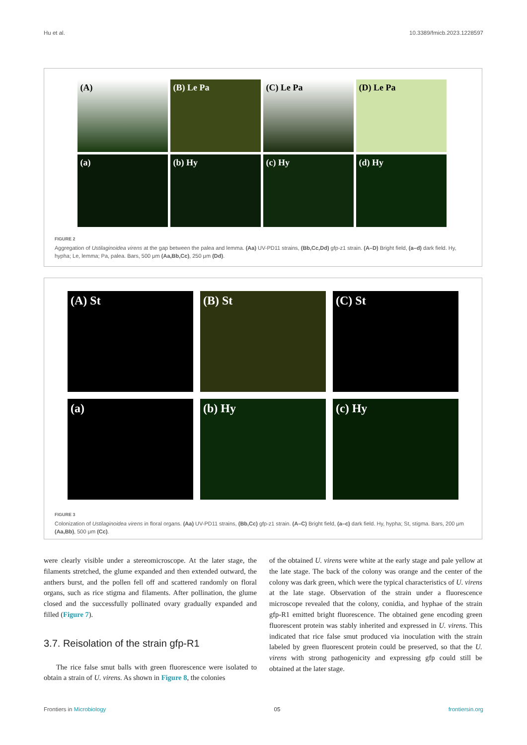Hu et al. 10.3389/fmicb.2023.1228597
(A)
(B) Le Pa
(C) Le Pa
(D) Le Pa
(a)
(b) Hy
(c) Hy
(d) Hy
FIGURE 2
Aggregation of Ustilaginoidea virens at the gap between the palea and lemma. (Aa) UV-PD11 strains, (Bb,Cc,Dd) gfp-z1 strain. (A–D) Bright field, (a–d) dark field. Hy, hypha; Le, lemma; Pa, palea. Bars, 500 μm (Aa,Bb,Cc), 250 μm (Dd).
(A) St
(B) St
(C) St
(a)
(b) Hy
(c) Hy
FIGURE 3
Colonization of Ustilaginoidea virens in floral organs. (Aa) UV-PD11 strains, (Bb,Cc) gfp-z1 strain. (A–C) Bright field, (a–c) dark field. Hy, hypha; St, stigma. Bars, 200 μm (Aa,Bb), 500 μm (Cc).
were clearly visible under a stereomicroscope. At the later stage, the filaments stretched, the glume expanded and then extended outward, the anthers burst, and the pollen fell off and scattered randomly on floral organs, such as rice stigma and filaments. After pollination, the glume closed and the successfully pollinated ovary gradually expanded and filled (Figure 7).
3.7. Reisolation of the strain gfp-R1
The rice false smut balls with green fluorescence were isolated to obtain a strain of U. virens. As shown in Figure 8, the colonies
of the obtained U. virens were white at the early stage and pale yellow at the late stage. The back of the colony was orange and the center of the colony was dark green, which were the typical characteristics of U. virens at the late stage. Observation of the strain under a fluorescence microscope revealed that the colony, conidia, and hyphae of the strain gfp-R1 emitted bright fluorescence. The obtained gene encoding green fluorescent protein was stably inherited and expressed in U. virens. This indicated that rice false smut produced via inoculation with the strain labeled by green fluorescent protein could be preserved, so that the U. virens with strong pathogenicity and expressing gfp could still be obtained at the later stage.
Frontiers in Microbiology 05 frontiersin.org